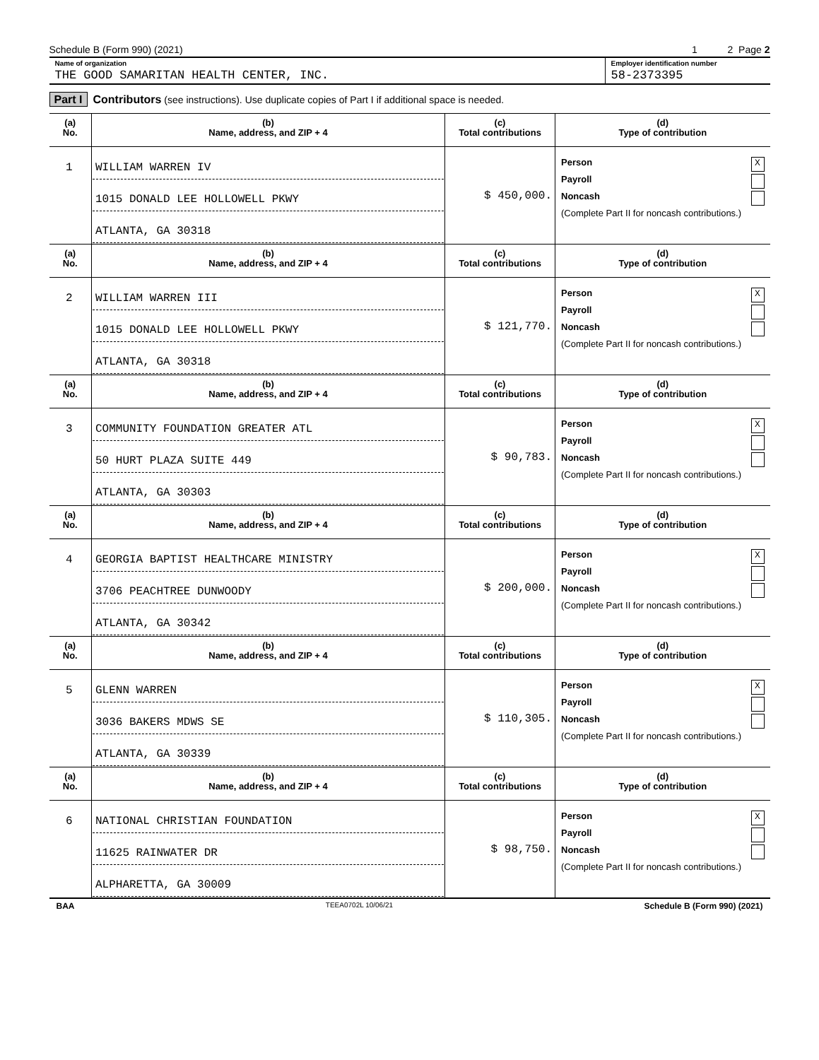Schedule B (Form 990) (2021) 1 2 Page 2
Name of organization
THE GOOD SAMARITAN HEALTH CENTER, INC.
Employer identification number
58-2373395
Part I Contributors (see instructions). Use duplicate copies of Part I if additional space is needed.
| (a) No. | (b) Name, address, and ZIP + 4 | (c) Total contributions | (d) Type of contribution |
| --- | --- | --- | --- |
| 1 | WILLIAM WARREN IV 1015 DONALD LEE HOLLOWELL PKWY ATLANTA, GA 30318 | $ 450,000. | Person X Payroll Noncash (Complete Part II for noncash contributions.) |
| (a) No. | (b) Name, address, and ZIP + 4 | (c) Total contributions | (d) Type of contribution |
| 2 | WILLIAM WARREN III 1015 DONALD LEE HOLLOWELL PKWY ATLANTA, GA 30318 | $ 121,770. | Person X Payroll Noncash (Complete Part II for noncash contributions.) |
| (a) No. | (b) Name, address, and ZIP + 4 | (c) Total contributions | (d) Type of contribution |
| 3 | COMMUNITY FOUNDATION GREATER ATL 50 HURT PLAZA SUITE 449 ATLANTA, GA 30303 | $ 90,783. | Person X Payroll Noncash (Complete Part II for noncash contributions.) |
| (a) No. | (b) Name, address, and ZIP + 4 | (c) Total contributions | (d) Type of contribution |
| 4 | GEORGIA BAPTIST HEALTHCARE MINISTRY 3706 PEACHTREE DUNWOODY ATLANTA, GA 30342 | $ 200,000. | Person X Payroll Noncash (Complete Part II for noncash contributions.) |
| (a) No. | (b) Name, address, and ZIP + 4 | (c) Total contributions | (d) Type of contribution |
| 5 | GLENN WARREN 3036 BAKERS MDWS SE ATLANTA, GA 30339 | $ 110,305. | Person X Payroll Noncash (Complete Part II for noncash contributions.) |
| (a) No. | (b) Name, address, and ZIP + 4 | (c) Total contributions | (d) Type of contribution |
| 6 | NATIONAL CHRISTIAN FOUNDATION 11625 RAINWATER DR ALPHARETTA, GA 30009 | $ 98,750. | Person X Payroll Noncash (Complete Part II for noncash contributions.) |
BAA TEEA0702L 10/06/21 Schedule B (Form 990) (2021)